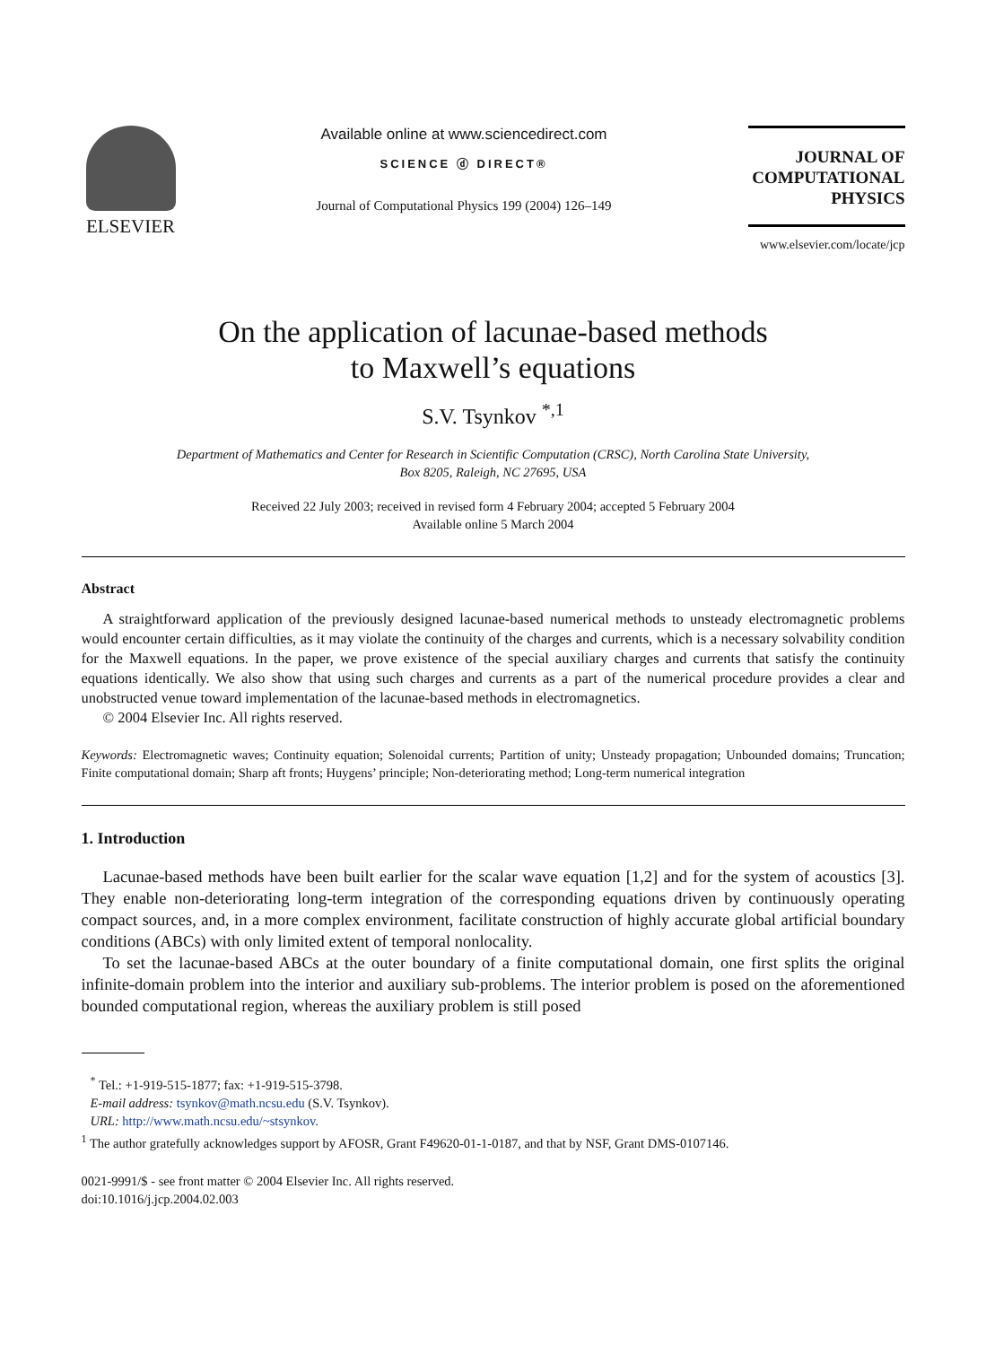ELSEVIER
Available online at www.sciencedirect.com
SCIENCE ⓓ DIRECT®
Journal of Computational Physics 199 (2004) 126–149
JOURNAL OF
COMPUTATIONAL
PHYSICS
www.elsevier.com/locate/jcp
On the application of lacunae-based methods
to Maxwell’s equations
S.V. Tsynkov <sup>*,1</sup>
Department of Mathematics and Center for Research in Scientific Computation (CRSC), North Carolina State University,
Box 8205, Raleigh, NC 27695, USA
Received 22 July 2003; received in revised form 4 February 2004; accepted 5 February 2004
Available online 5 March 2004
Abstract
A straightforward application of the previously designed lacunae-based numerical methods to unsteady electromagnetic problems would encounter certain difficulties, as it may violate the continuity of the charges and currents, which is a necessary solvability condition for the Maxwell equations. In the paper, we prove existence of the special auxiliary charges and currents that satisfy the continuity equations identically. We also show that using such charges and currents as a part of the numerical procedure provides a clear and unobstructed venue toward implementation of the lacunae-based methods in electromagnetics.
© 2004 Elsevier Inc. All rights reserved.
Keywords: Electromagnetic waves; Continuity equation; Solenoidal currents; Partition of unity; Unsteady propagation; Unbounded domains; Truncation; Finite computational domain; Sharp aft fronts; Huygens’ principle; Non-deteriorating method; Long-term numerical integration
1. Introduction
Lacunae-based methods have been built earlier for the scalar wave equation [1,2] and for the system of acoustics [3]. They enable non-deteriorating long-term integration of the corresponding equations driven by continuously operating compact sources, and, in a more complex environment, facilitate construction of highly accurate global artificial boundary conditions (ABCs) with only limited extent of temporal nonlocality.
To set the lacunae-based ABCs at the outer boundary of a finite computational domain, one first splits the original infinite-domain problem into the interior and auxiliary sub-problems. The interior problem is posed on the aforementioned bounded computational region, whereas the auxiliary problem is still posed
<sup>*</sup> Tel.: +1-919-515-1877; fax: +1-919-515-3798.
E-mail address: tsynkov@math.ncsu.edu (S.V. Tsynkov).
URL: http://www.math.ncsu.edu/~stsynkov.
<sup>1</sup> The author gratefully acknowledges support by AFOSR, Grant F49620-01-1-0187, and that by NSF, Grant DMS-0107146.
0021-9991/$ - see front matter © 2004 Elsevier Inc. All rights reserved.
doi:10.1016/j.jcp.2004.02.003